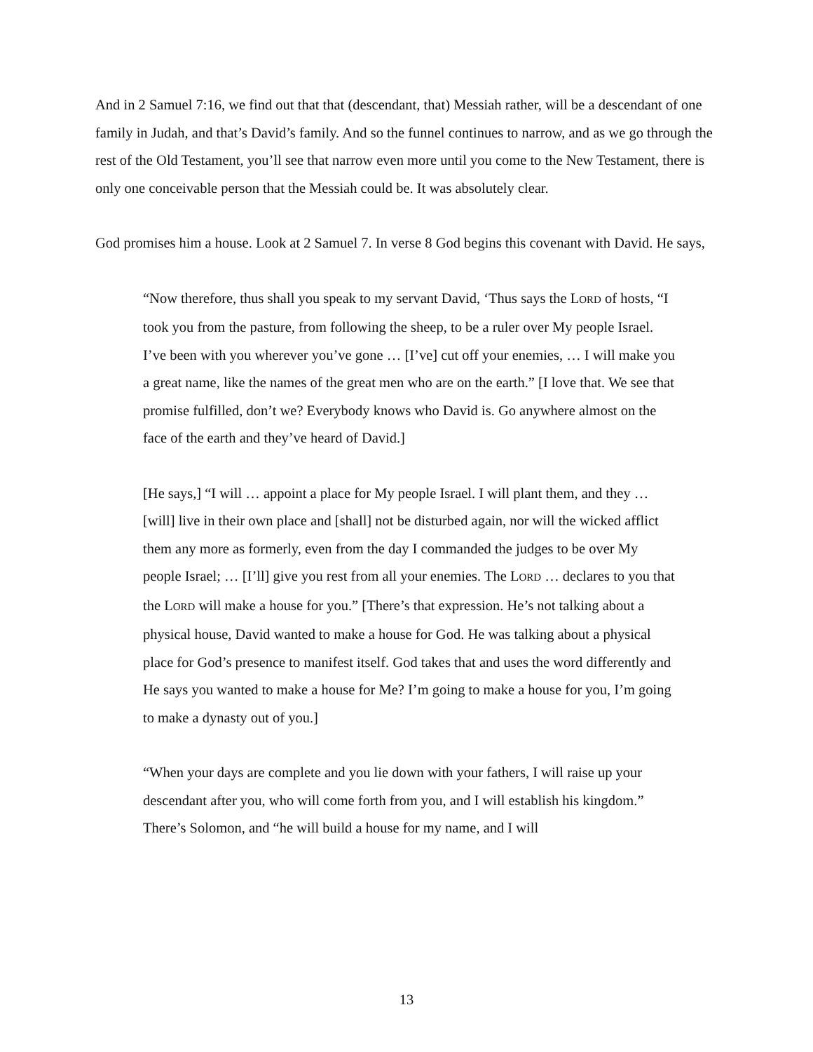And in 2 Samuel 7:16, we find out that that (descendant, that) Messiah rather, will be a descendant of one family in Judah, and that’s David’s family. And so the funnel continues to narrow, and as we go through the rest of the Old Testament, you’ll see that narrow even more until you come to the New Testament, there is only one conceivable person that the Messiah could be. It was absolutely clear.
God promises him a house. Look at 2 Samuel 7. In verse 8 God begins this covenant with David. He says,
“Now therefore, thus shall you speak to my servant David, ‘Thus says the LORD of hosts, “I took you from the pasture, from following the sheep, to be a ruler over My people Israel. I’ve been with you wherever you’ve gone … [I’ve] cut off your enemies, … I will make you a great name, like the names of the great men who are on the earth.” [I love that. We see that promise fulfilled, don’t we? Everybody knows who David is. Go anywhere almost on the face of the earth and they’ve heard of David.]
[He says,] “I will … appoint a place for My people Israel. I will plant them, and they … [will] live in their own place and [shall] not be disturbed again, nor will the wicked afflict them any more as formerly, even from the day I commanded the judges to be over My people Israel; … [I’ll] give you rest from all your enemies. The LORD … declares to you that the LORD will make a house for you.” [There’s that expression. He’s not talking about a physical house, David wanted to make a house for God. He was talking about a physical place for God’s presence to manifest itself. God takes that and uses the word differently and He says you wanted to make a house for Me? I’m going to make a house for you, I’m going to make a dynasty out of you.]
“When your days are complete and you lie down with your fathers, I will raise up your descendant after you, who will come forth from you, and I will establish his kingdom.” There’s Solomon, and “he will build a house for my name, and I will
13